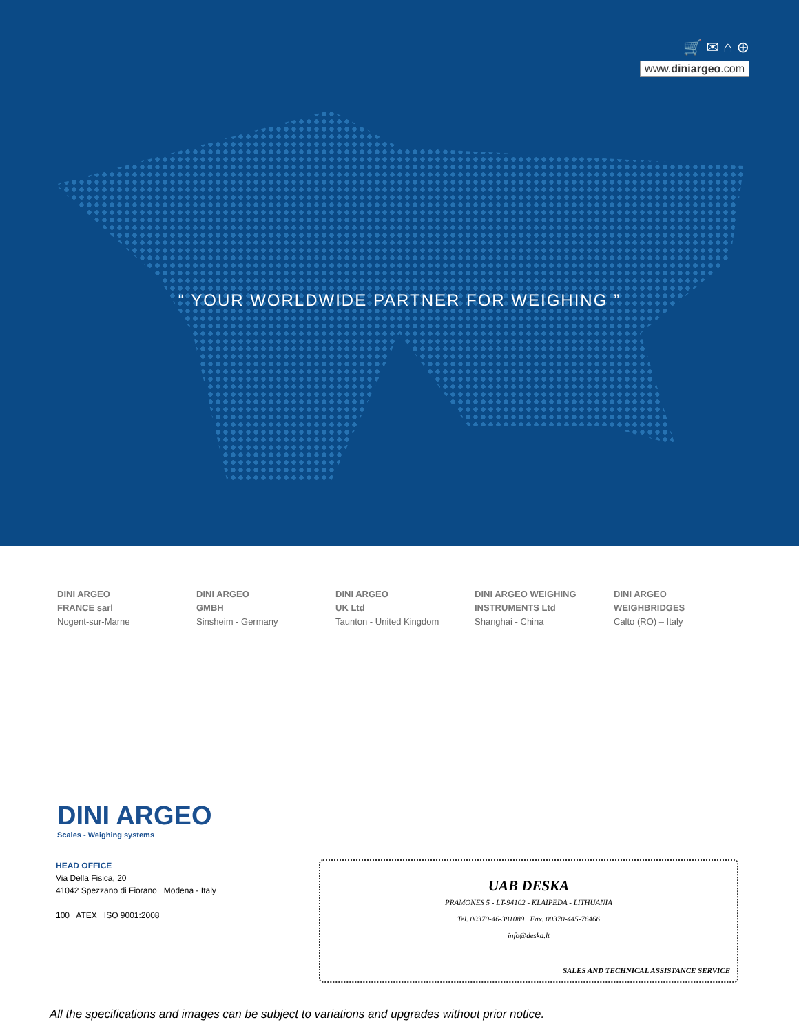🛒 ✉ ⌂ ⊕
www.diniargeo.com
“ YOUR WORLDWIDE PARTNER FOR WEIGHING ”
DINI ARGEO
FRANCE sarl
Nogent-sur-Marne
DINI ARGEO
GMBH
Sinsheim - Germany
DINI ARGEO
UK Ltd
Taunton - United Kingdom
DINI ARGEO WEIGHING
INSTRUMENTS Ltd
Shanghai - China
DINI ARGEO
WEIGHBRIDGES
Calto (RO) – Italy
DINI ARGEO
Scales - Weighing systems
HEAD OFFICE
Via Della Fisica, 20
41042 Spezzano di Fiorano Modena - Italy
100 ATEX ISO 9001:2008
UAB DESKA
PRAMONES 5 - LT-94102 - KLAIPEDA - LITHUANIA
Tel. 00370-46-381089 Fax. 00370-445-76466
info@deska.lt
SALES AND TECHNICAL ASSISTANCE SERVICE
All the specifications and images can be subject to variations and upgrades without prior notice.